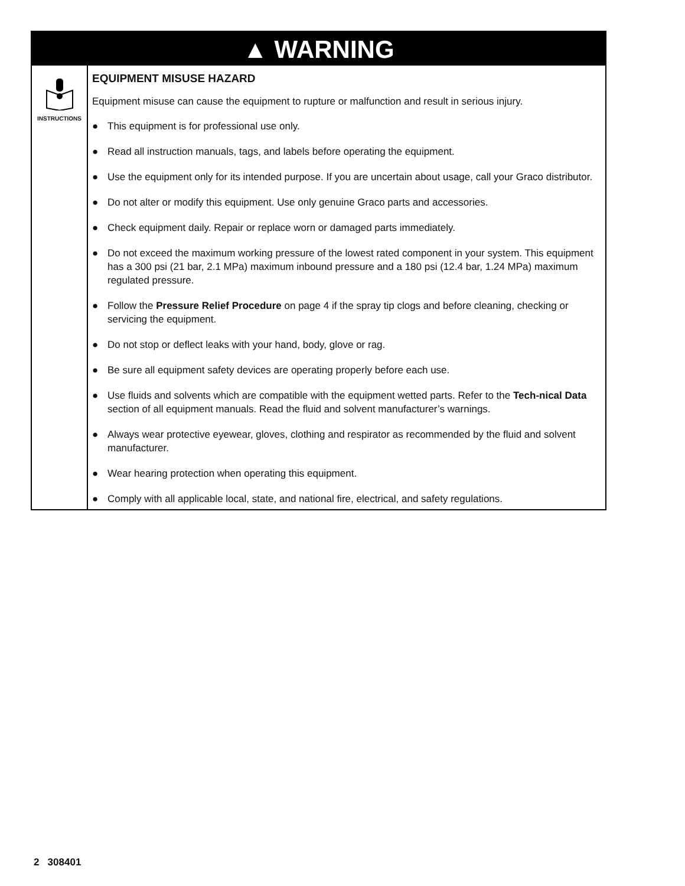▲ WARNING
INSTRUCTIONS
EQUIPMENT MISUSE HAZARD
Equipment misuse can cause the equipment to rupture or malfunction and result in serious injury.
● This equipment is for professional use only.
● Read all instruction manuals, tags, and labels before operating the equipment.
● Use the equipment only for its intended purpose. If you are uncertain about usage, call your Graco distributor.
● Do not alter or modify this equipment. Use only genuine Graco parts and accessories.
● Check equipment daily. Repair or replace worn or damaged parts immediately.
● Do not exceed the maximum working pressure of the lowest rated component in your system. This equipment has a 300 psi (21 bar, 2.1 MPa) maximum inbound pressure and a 180 psi (12.4 bar, 1.24 MPa) maximum regulated pressure.
● Follow the Pressure Relief Procedure on page 4 if the spray tip clogs and before cleaning, checking or servicing the equipment.
● Do not stop or deflect leaks with your hand, body, glove or rag.
● Be sure all equipment safety devices are operating properly before each use.
● Use fluids and solvents which are compatible with the equipment wetted parts. Refer to the Tech-nical Data section of all equipment manuals. Read the fluid and solvent manufacturer’s warnings.
● Always wear protective eyewear, gloves, clothing and respirator as recommended by the fluid and solvent manufacturer.
● Wear hearing protection when operating this equipment.
● Comply with all applicable local, state, and national fire, electrical, and safety regulations.
2 308401